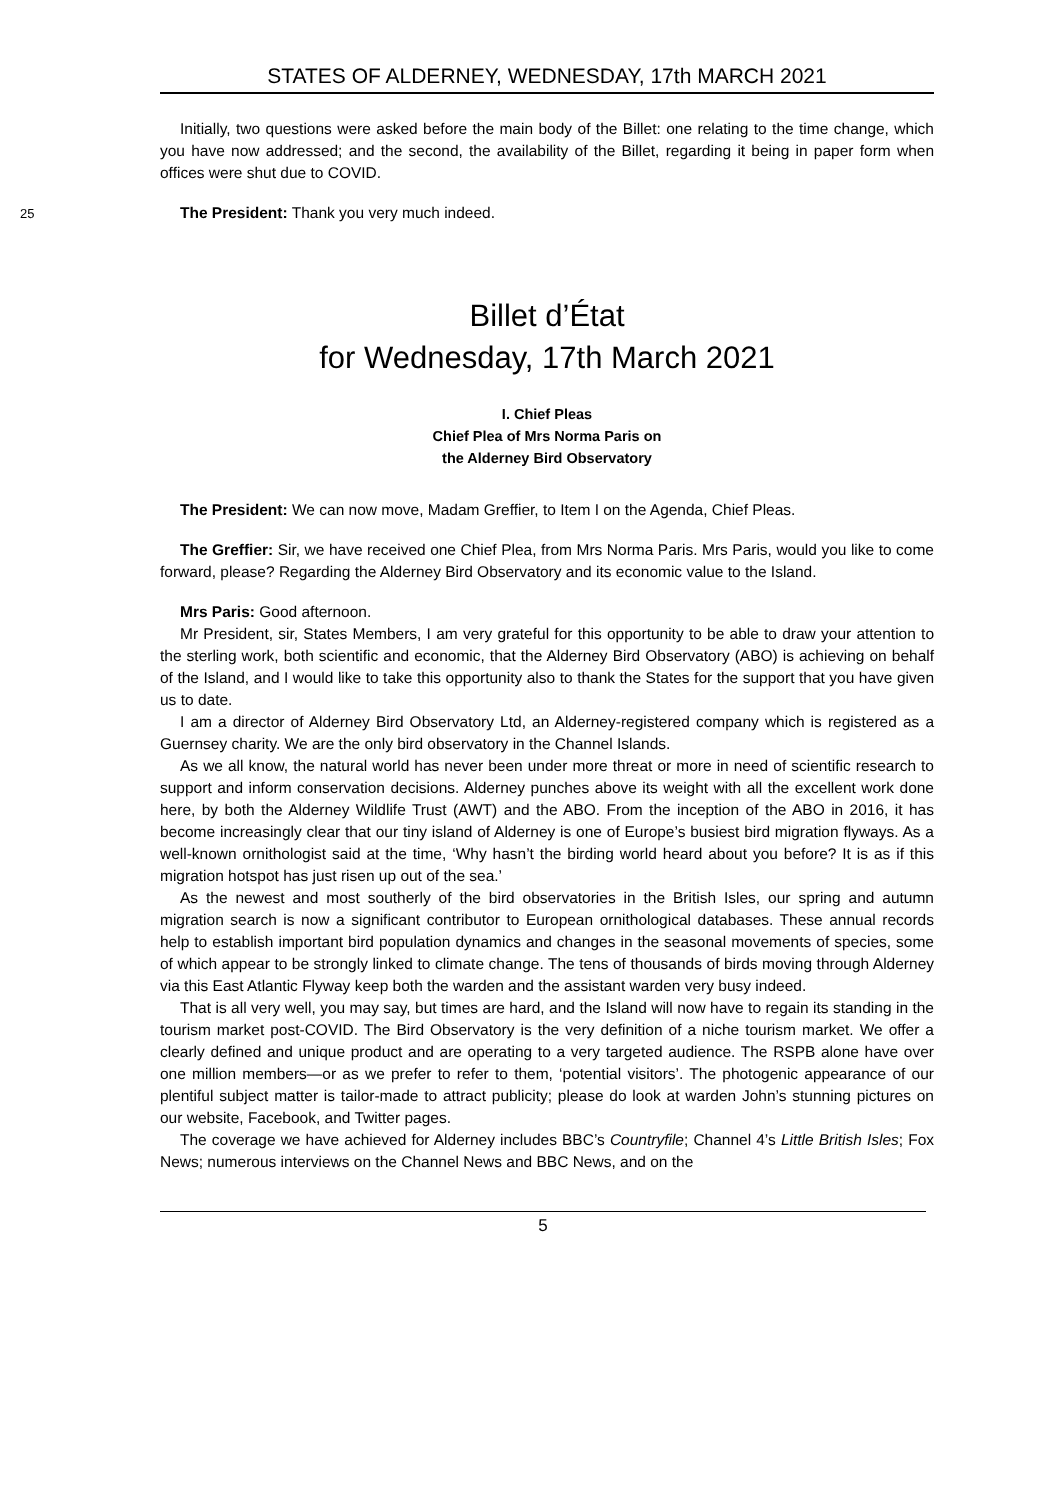STATES OF ALDERNEY, WEDNESDAY, 17th MARCH 2021
Initially, two questions were asked before the main body of the Billet: one relating to the time change, which you have now addressed; and the second, the availability of the Billet, regarding it being in paper form when offices were shut due to COVID.
25 The President: Thank you very much indeed.
Billet d’État
for Wednesday, 17th March 2021
I. Chief Pleas
Chief Plea of Mrs Norma Paris on
the Alderney Bird Observatory
The President: We can now move, Madam Greffier, to Item I on the Agenda, Chief Pleas.
The Greffier: Sir, we have received one Chief Plea, from Mrs Norma Paris. Mrs Paris, would you like to come forward, please? Regarding the Alderney Bird Observatory and its economic value to the Island.
Mrs Paris: Good afternoon.
Mr President, sir, States Members, I am very grateful for this opportunity to be able to draw your attention to the sterling work, both scientific and economic, that the Alderney Bird Observatory (ABO) is achieving on behalf of the Island, and I would like to take this opportunity also to thank the States for the support that you have given us to date.
I am a director of Alderney Bird Observatory Ltd, an Alderney-registered company which is registered as a Guernsey charity. We are the only bird observatory in the Channel Islands.
As we all know, the natural world has never been under more threat or more in need of scientific research to support and inform conservation decisions. Alderney punches above its weight with all the excellent work done here, by both the Alderney Wildlife Trust (AWT) and the ABO. From the inception of the ABO in 2016, it has become increasingly clear that our tiny island of Alderney is one of Europe’s busiest bird migration flyways. As a well-known ornithologist said at the time, ‘Why hasn’t the birding world heard about you before? It is as if this migration hotspot has just risen up out of the sea.’
As the newest and most southerly of the bird observatories in the British Isles, our spring and autumn migration search is now a significant contributor to European ornithological databases. These annual records help to establish important bird population dynamics and changes in the seasonal movements of species, some of which appear to be strongly linked to climate change. The tens of thousands of birds moving through Alderney via this East Atlantic Flyway keep both the warden and the assistant warden very busy indeed.
That is all very well, you may say, but times are hard, and the Island will now have to regain its standing in the tourism market post-COVID. The Bird Observatory is the very definition of a niche tourism market. We offer a clearly defined and unique product and are operating to a very targeted audience. The RSPB alone have over one million members—or as we prefer to refer to them, ‘potential visitors’. The photogenic appearance of our plentiful subject matter is tailor-made to attract publicity; please do look at warden John’s stunning pictures on our website, Facebook, and Twitter pages.
The coverage we have achieved for Alderney includes BBC’s Countryfile; Channel 4’s Little British Isles; Fox News; numerous interviews on the Channel News and BBC News, and on the
5